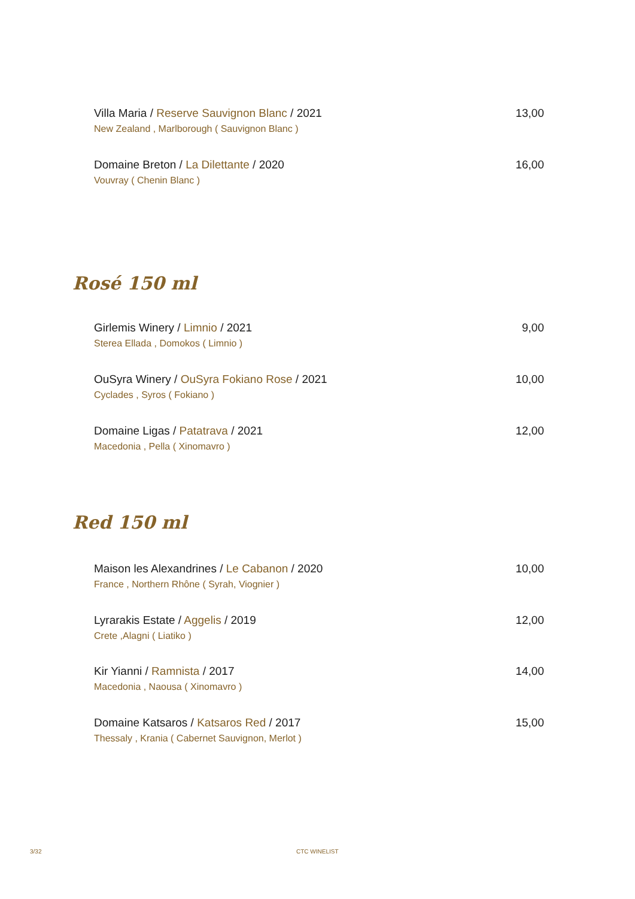Villa Maria / Reserve Sauvignon Blanc / 2021 13,00
New Zealand , Marlborough ( Sauvignon Blanc )
Domaine Breton / La Dilettante / 2020 16,00
Vouvray ( Chenin Blanc )
Rosé 150 ml
Girlemis Winery / Limnio / 2021 9,00
Sterea Ellada , Domokos ( Limnio )
OuSyra Winery / OuSyra Fokiano Rose / 2021 10,00
Cyclades , Syros ( Fokiano )
Domaine Ligas / Patatrava / 2021 12,00
Macedonia , Pella ( Xinomavro )
Red 150 ml
Maison les Alexandrines / Le Cabanon / 2020 10,00
France , Northern Rhône ( Syrah, Viognier )
Lyrarakis Estate / Aggelis / 2019 12,00
Crete ,Alagni ( Liatiko )
Kir Yianni / Ramnista / 2017 14,00
Macedonia , Naousa ( Xinomavro )
Domaine Katsaros / Katsaros Red / 2017 15,00
Thessaly , Krania ( Cabernet Sauvignon, Merlot )
3/32 CTC WINELIST